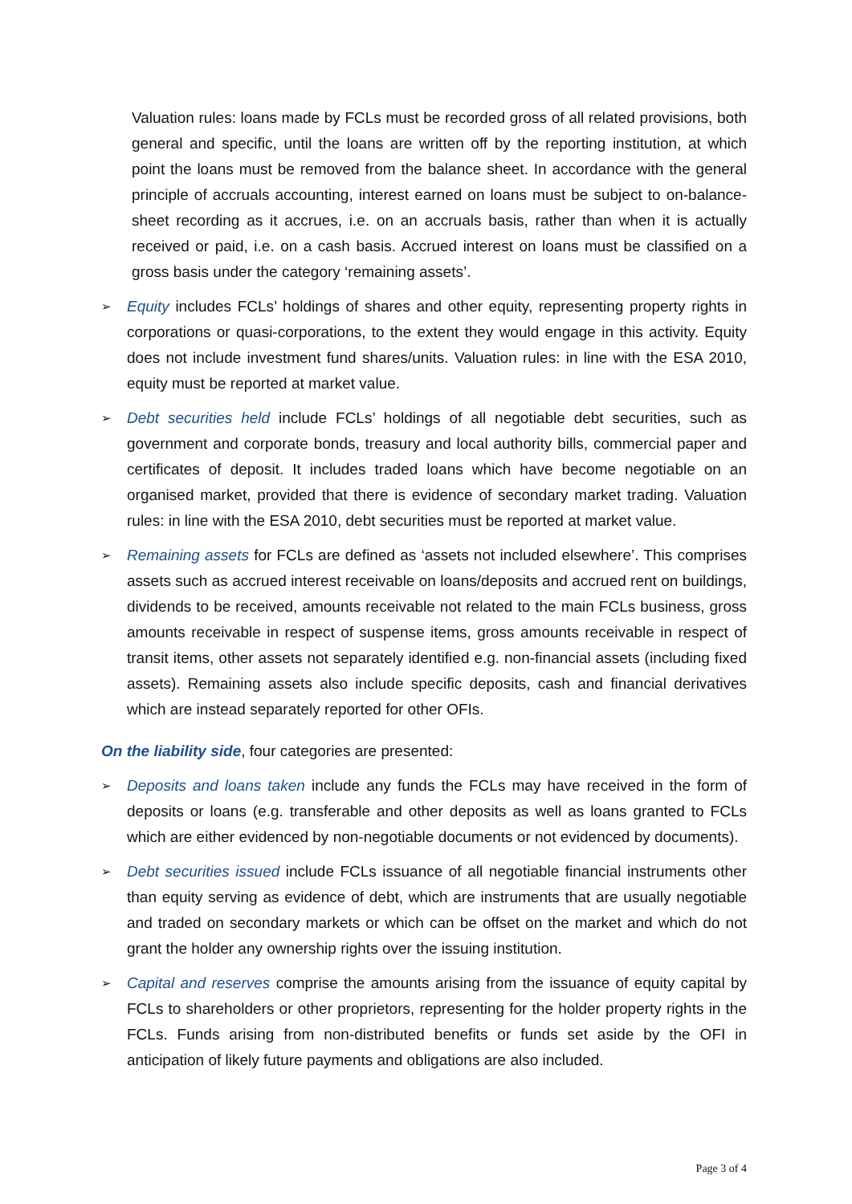Valuation rules: loans made by FCLs must be recorded gross of all related provisions, both general and specific, until the loans are written off by the reporting institution, at which point the loans must be removed from the balance sheet. In accordance with the general principle of accruals accounting, interest earned on loans must be subject to on-balance-sheet recording as it accrues, i.e. on an accruals basis, rather than when it is actually received or paid, i.e. on a cash basis. Accrued interest on loans must be classified on a gross basis under the category ‘remaining assets’.
➢ Equity includes FCLs’ holdings of shares and other equity, representing property rights in corporations or quasi-corporations, to the extent they would engage in this activity. Equity does not include investment fund shares/units. Valuation rules: in line with the ESA 2010, equity must be reported at market value.
➢ Debt securities held include FCLs’ holdings of all negotiable debt securities, such as government and corporate bonds, treasury and local authority bills, commercial paper and certificates of deposit. It includes traded loans which have become negotiable on an organised market, provided that there is evidence of secondary market trading. Valuation rules: in line with the ESA 2010, debt securities must be reported at market value.
➢ Remaining assets for FCLs are defined as ‘assets not included elsewhere’. This comprises assets such as accrued interest receivable on loans/deposits and accrued rent on buildings, dividends to be received, amounts receivable not related to the main FCLs business, gross amounts receivable in respect of suspense items, gross amounts receivable in respect of transit items, other assets not separately identified e.g. non-financial assets (including fixed assets). Remaining assets also include specific deposits, cash and financial derivatives which are instead separately reported for other OFIs.
On the liability side, four categories are presented:
➢ Deposits and loans taken include any funds the FCLs may have received in the form of deposits or loans (e.g. transferable and other deposits as well as loans granted to FCLs which are either evidenced by non-negotiable documents or not evidenced by documents).
➢ Debt securities issued include FCLs issuance of all negotiable financial instruments other than equity serving as evidence of debt, which are instruments that are usually negotiable and traded on secondary markets or which can be offset on the market and which do not grant the holder any ownership rights over the issuing institution.
➢ Capital and reserves comprise the amounts arising from the issuance of equity capital by FCLs to shareholders or other proprietors, representing for the holder property rights in the FCLs. Funds arising from non-distributed benefits or funds set aside by the OFI in anticipation of likely future payments and obligations are also included.
Page 3 of 4